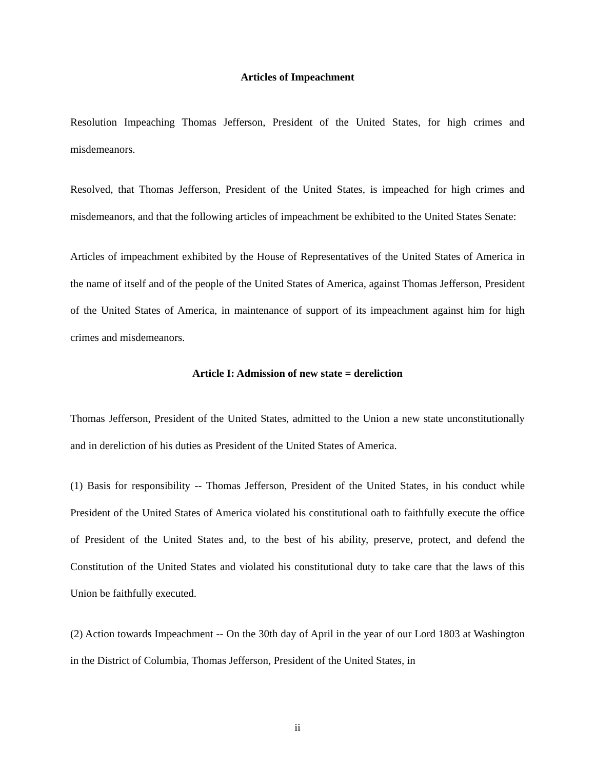Articles of Impeachment
Resolution Impeaching Thomas Jefferson, President of the United States, for high crimes and misdemeanors.
Resolved, that Thomas Jefferson, President of the United States, is impeached for high crimes and misdemeanors, and that the following articles of impeachment be exhibited to the United States Senate:
Articles of impeachment exhibited by the House of Representatives of the United States of America in the name of itself and of the people of the United States of America, against Thomas Jefferson, President of the United States of America, in maintenance of support of its impeachment against him for high crimes and misdemeanors.
Article I: Admission of new state = dereliction
Thomas Jefferson, President of the United States, admitted to the Union a new state unconstitutionally and in dereliction of his duties as President of the United States of America.
(1) Basis for responsibility -- Thomas Jefferson, President of the United States, in his conduct while President of the United States of America violated his constitutional oath to faithfully execute the office of President of the United States and, to the best of his ability, preserve, protect, and defend the Constitution of the United States and violated his constitutional duty to take care that the laws of this Union be faithfully executed.
(2) Action towards Impeachment -- On the 30th day of April in the year of our Lord 1803 at Washington in the District of Columbia, Thomas Jefferson, President of the United States, in
ii